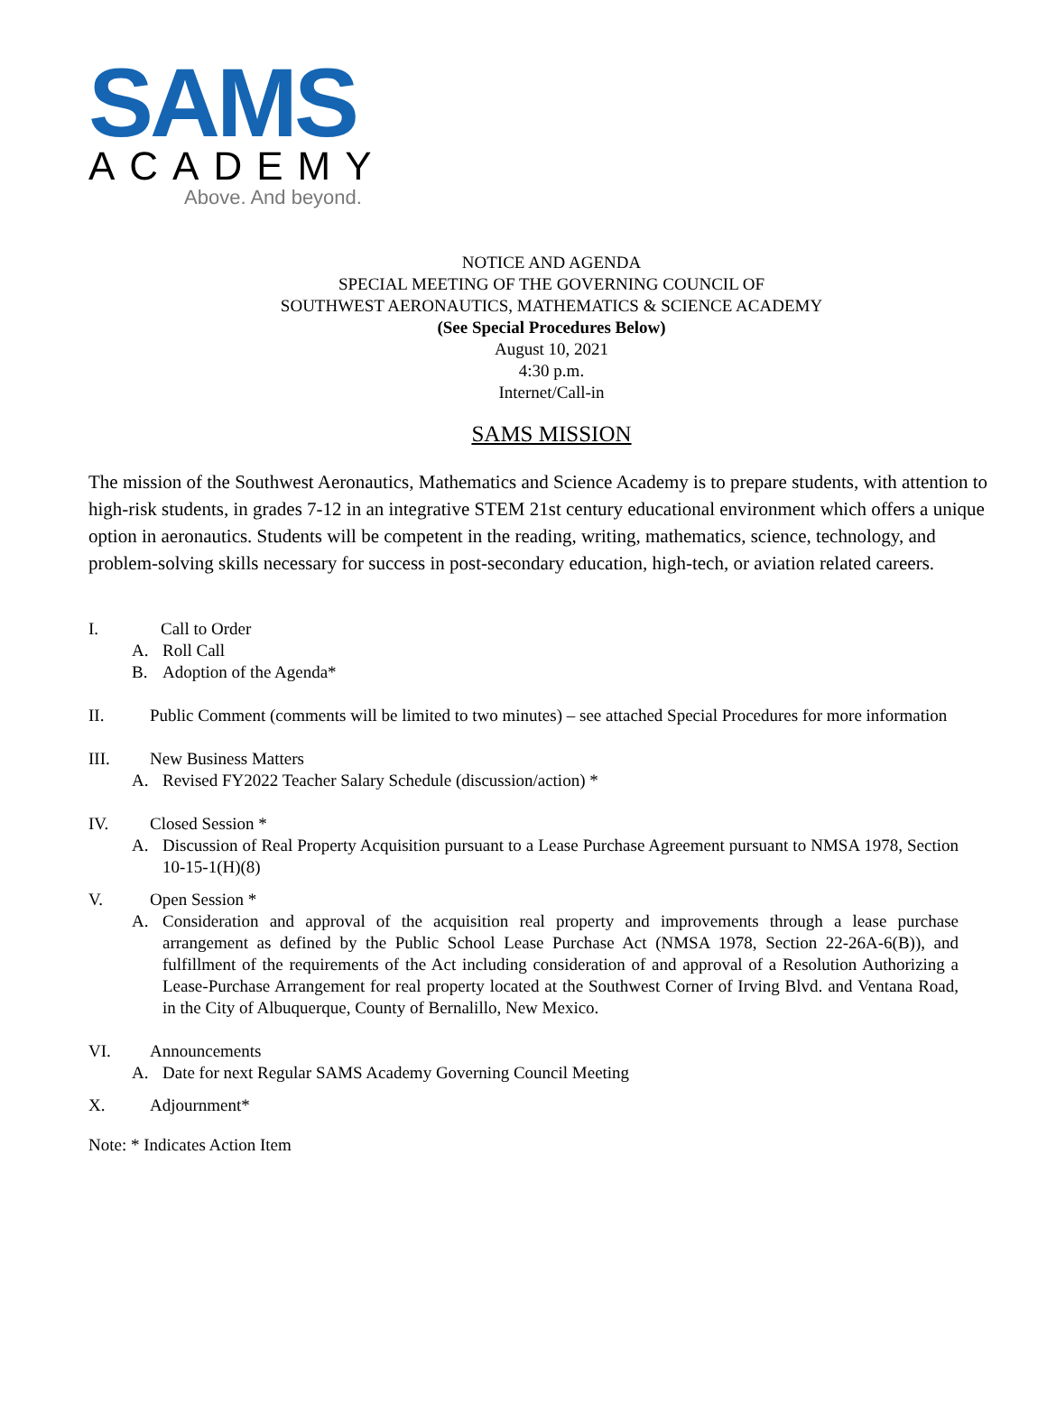SAMS
ACADEMY
Above. And beyond.
NOTICE AND AGENDA
SPECIAL MEETING OF THE GOVERNING COUNCIL OF
SOUTHWEST AERONAUTICS, MATHEMATICS & SCIENCE ACADEMY
(See Special Procedures Below)
August 10, 2021
4:30 p.m.
Internet/Call-in
SAMS MISSION
The mission of the Southwest Aeronautics, Mathematics and Science Academy is to prepare students, with attention to high-risk students, in grades 7-12 in an integrative STEM 21st century educational environment which offers a unique option in aeronautics. Students will be competent in the reading, writing, mathematics, science, technology, and problem-solving skills necessary for success in post-secondary education, high-tech, or aviation related careers.
I. Call to Order
A. Roll Call
B. Adoption of the Agenda*
II. Public Comment (comments will be limited to two minutes) – see attached Special Procedures for more information
III. New Business Matters
A. Revised FY2022 Teacher Salary Schedule (discussion/action) *
IV. Closed Session *
A. Discussion of Real Property Acquisition pursuant to a Lease Purchase Agreement pursuant to NMSA 1978, Section 10-15-1(H)(8)
V. Open Session *
A. Consideration and approval of the acquisition real property and improvements through a lease purchase arrangement as defined by the Public School Lease Purchase Act (NMSA 1978, Section 22-26A-6(B)), and fulfillment of the requirements of the Act including consideration of and approval of a Resolution Authorizing a Lease-Purchase Arrangement for real property located at the Southwest Corner of Irving Blvd. and Ventana Road, in the City of Albuquerque, County of Bernalillo, New Mexico.
VI. Announcements
A. Date for next Regular SAMS Academy Governing Council Meeting
X. Adjournment*
Note: * Indicates Action Item